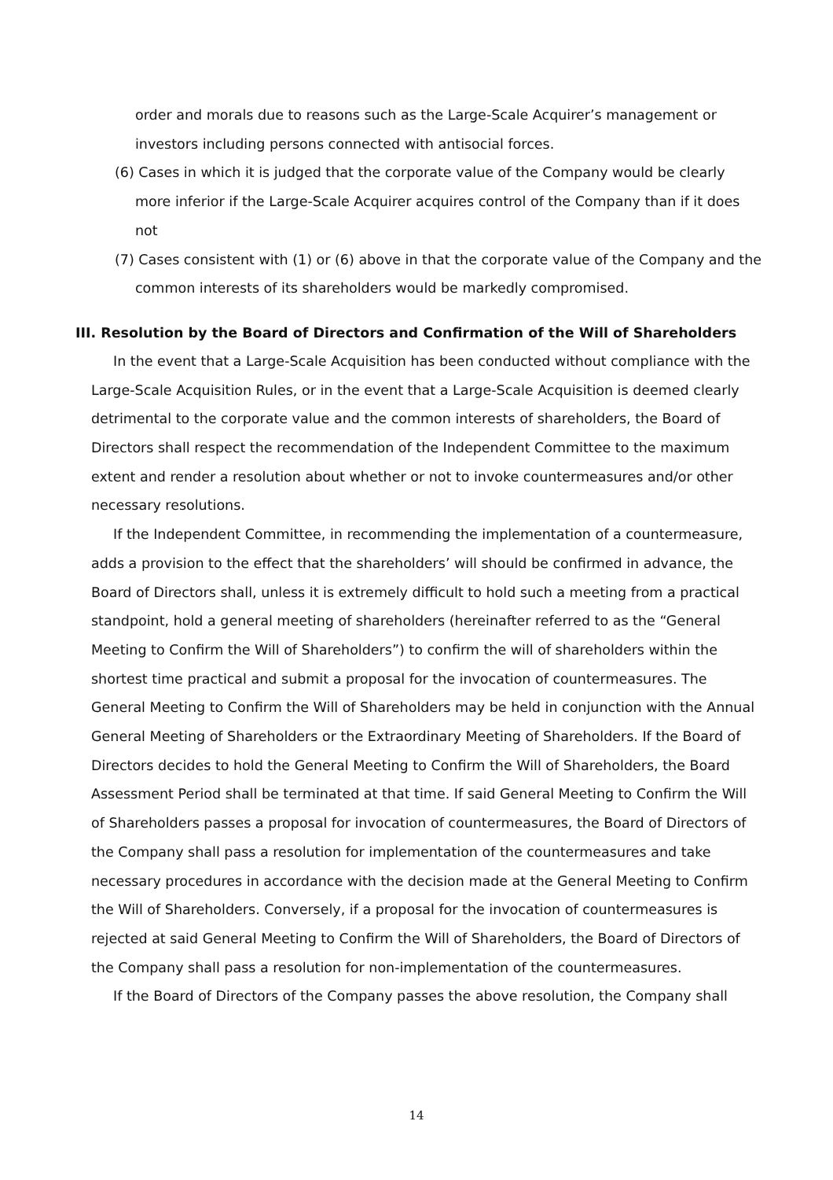order and morals due to reasons such as the Large-Scale Acquirer’s management or investors including persons connected with antisocial forces.
(6) Cases in which it is judged that the corporate value of the Company would be clearly more inferior if the Large-Scale Acquirer acquires control of the Company than if it does not
(7) Cases consistent with (1) or (6) above in that the corporate value of the Company and the common interests of its shareholders would be markedly compromised.
III. Resolution by the Board of Directors and Confirmation of the Will of Shareholders
In the event that a Large-Scale Acquisition has been conducted without compliance with the Large-Scale Acquisition Rules, or in the event that a Large-Scale Acquisition is deemed clearly detrimental to the corporate value and the common interests of shareholders, the Board of Directors shall respect the recommendation of the Independent Committee to the maximum extent and render a resolution about whether or not to invoke countermeasures and/or other necessary resolutions.
If the Independent Committee, in recommending the implementation of a countermeasure, adds a provision to the effect that the shareholders’ will should be confirmed in advance, the Board of Directors shall, unless it is extremely difficult to hold such a meeting from a practical standpoint, hold a general meeting of shareholders (hereinafter referred to as the “General Meeting to Confirm the Will of Shareholders”) to confirm the will of shareholders within the shortest time practical and submit a proposal for the invocation of countermeasures. The General Meeting to Confirm the Will of Shareholders may be held in conjunction with the Annual General Meeting of Shareholders or the Extraordinary Meeting of Shareholders. If the Board of Directors decides to hold the General Meeting to Confirm the Will of Shareholders, the Board Assessment Period shall be terminated at that time. If said General Meeting to Confirm the Will of Shareholders passes a proposal for invocation of countermeasures, the Board of Directors of the Company shall pass a resolution for implementation of the countermeasures and take necessary procedures in accordance with the decision made at the General Meeting to Confirm the Will of Shareholders. Conversely, if a proposal for the invocation of countermeasures is rejected at said General Meeting to Confirm the Will of Shareholders, the Board of Directors of the Company shall pass a resolution for non-implementation of the countermeasures.
If the Board of Directors of the Company passes the above resolution, the Company shall
14